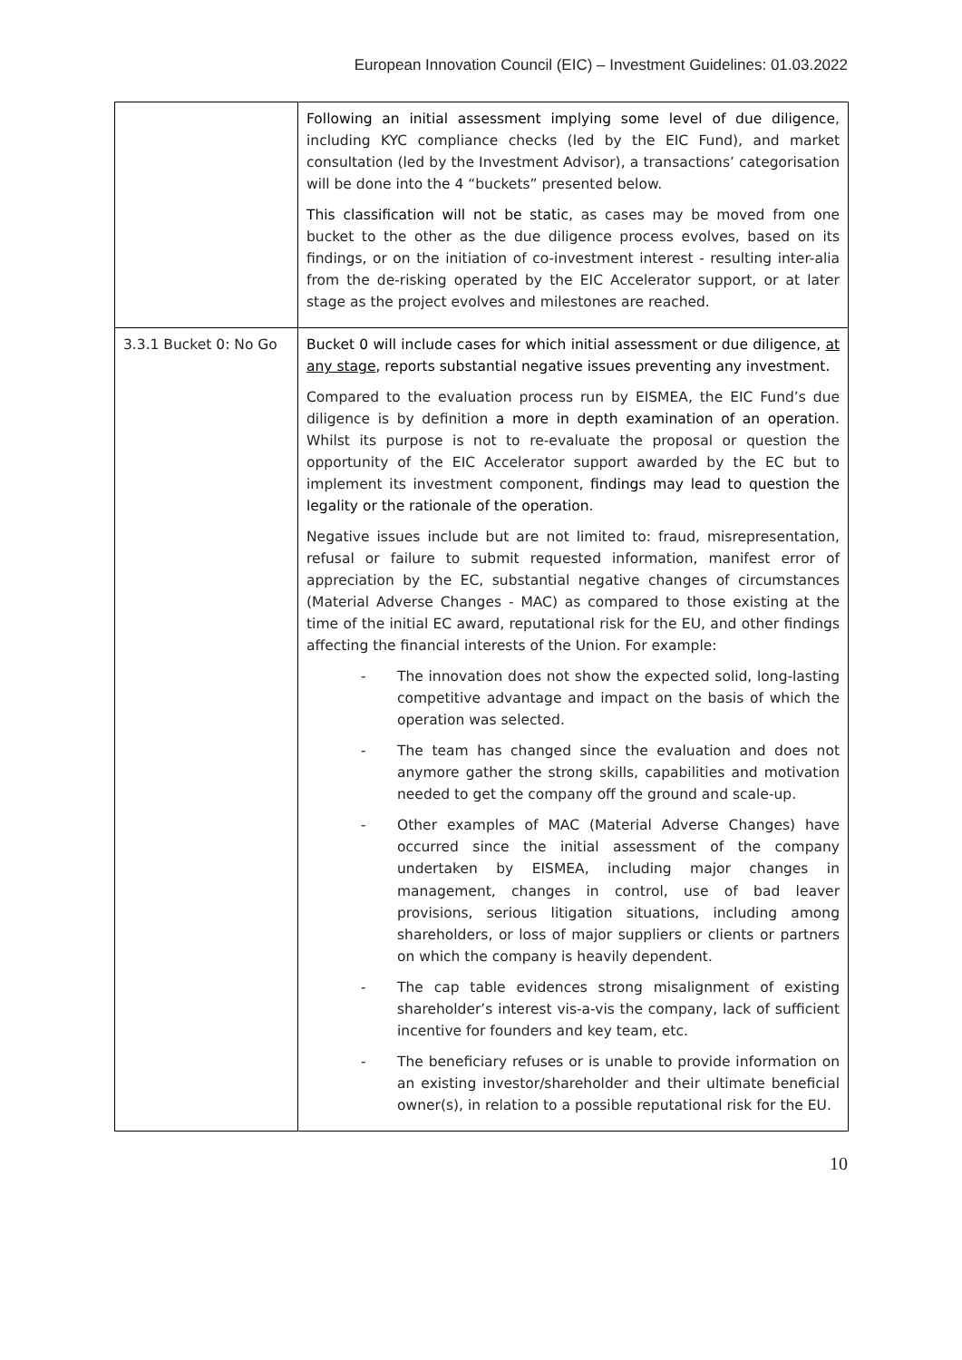European Innovation Council (EIC) – Investment Guidelines: 01.03.2022
| | Following an initial assessment implying some level of due diligence , including KYC compliance checks (led by the EIC Fund), and market consultation (led by the Investment Advisor), a transactions’ categorisation will be done into the 4 “buckets” presented below. This classification will not be static , as cases may be moved from one bucket to the other as the due diligence process evolves, based on its findings, or on the initiation of co-investment interest - resulting inter-alia from the de-risking operated by the EIC Accelerator support, or at later stage as the project evolves and milestones are reached. |
| 3.3.1 Bucket 0: No Go | Bucket 0 will include cases for which initial assessment or due diligence, at any stage , reports substantial negative issues preventing any investment. Compared to the evaluation process run by EISMEA, the EIC Fund’s due diligence is by definition a more in depth examination of an operation . Whilst its purpose is not to re-evaluate the proposal or question the opportunity of the EIC Accelerator support awarded by the EC but to implement its investment component, findings may lead to question the legality or the rationale of the operation . Negative issues include but are not limited to: fraud, misrepresentation, refusal or failure to submit requested information, manifest error of appreciation by the EC, substantial negative changes of circumstances (Material Adverse Changes - MAC) as compared to those existing at the time of the initial EC award, reputational risk for the EU, and other findings affecting the financial interests of the Union. For example: - The innovation does not show the expected solid, long-lasting competitive advantage and impact on the basis of which the operation was selected. - The team has changed since the evaluation and does not anymore gather the strong skills, capabilities and motivation needed to get the company off the ground and scale-up. - Other examples of MAC (Material Adverse Changes) have occurred since the initial assessment of the company undertaken by EISMEA, including major changes in management, changes in control, use of bad leaver provisions, serious litigation situations, including among shareholders, or loss of major suppliers or clients or partners on which the company is heavily dependent. - The cap table evidences strong misalignment of existing shareholder’s interest vis-a-vis the company, lack of sufficient incentive for founders and key team, etc. - The beneficiary refuses or is unable to provide information on an existing investor/shareholder and their ultimate beneficial owner(s), in relation to a possible reputational risk for the EU. |
10